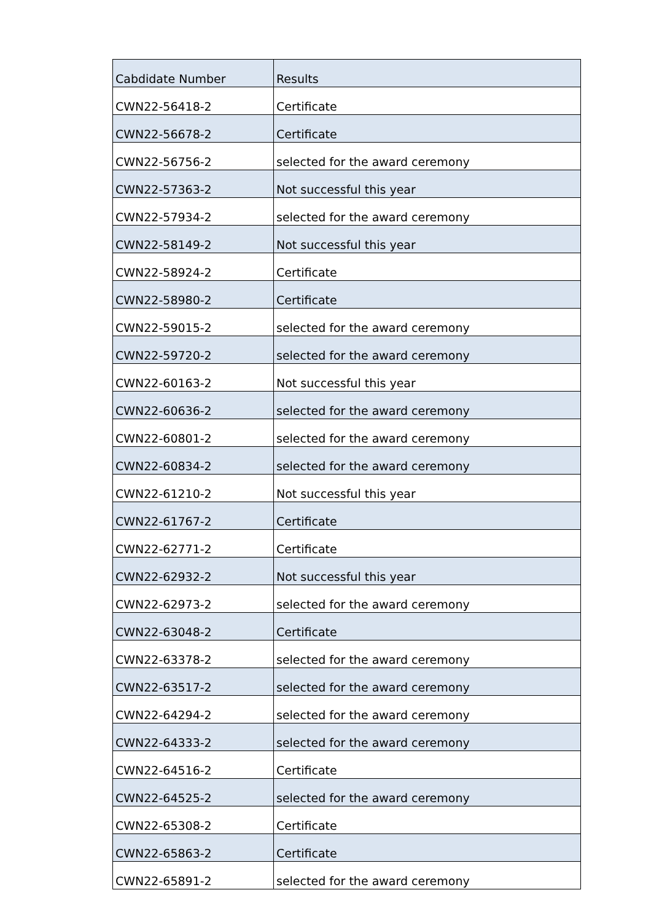| Cabdidate Number | Results |
| --- | --- |
| CWN22-56418-2 | Certificate |
| CWN22-56678-2 | Certificate |
| CWN22-56756-2 | selected for the award ceremony |
| CWN22-57363-2 | Not successful this year |
| CWN22-57934-2 | selected for the award ceremony |
| CWN22-58149-2 | Not successful this year |
| CWN22-58924-2 | Certificate |
| CWN22-58980-2 | Certificate |
| CWN22-59015-2 | selected for the award ceremony |
| CWN22-59720-2 | selected for the award ceremony |
| CWN22-60163-2 | Not successful this year |
| CWN22-60636-2 | selected for the award ceremony |
| CWN22-60801-2 | selected for the award ceremony |
| CWN22-60834-2 | selected for the award ceremony |
| CWN22-61210-2 | Not successful this year |
| CWN22-61767-2 | Certificate |
| CWN22-62771-2 | Certificate |
| CWN22-62932-2 | Not successful this year |
| CWN22-62973-2 | selected for the award ceremony |
| CWN22-63048-2 | Certificate |
| CWN22-63378-2 | selected for the award ceremony |
| CWN22-63517-2 | selected for the award ceremony |
| CWN22-64294-2 | selected for the award ceremony |
| CWN22-64333-2 | selected for the award ceremony |
| CWN22-64516-2 | Certificate |
| CWN22-64525-2 | selected for the award ceremony |
| CWN22-65308-2 | Certificate |
| CWN22-65863-2 | Certificate |
| CWN22-65891-2 | selected for the award ceremony |